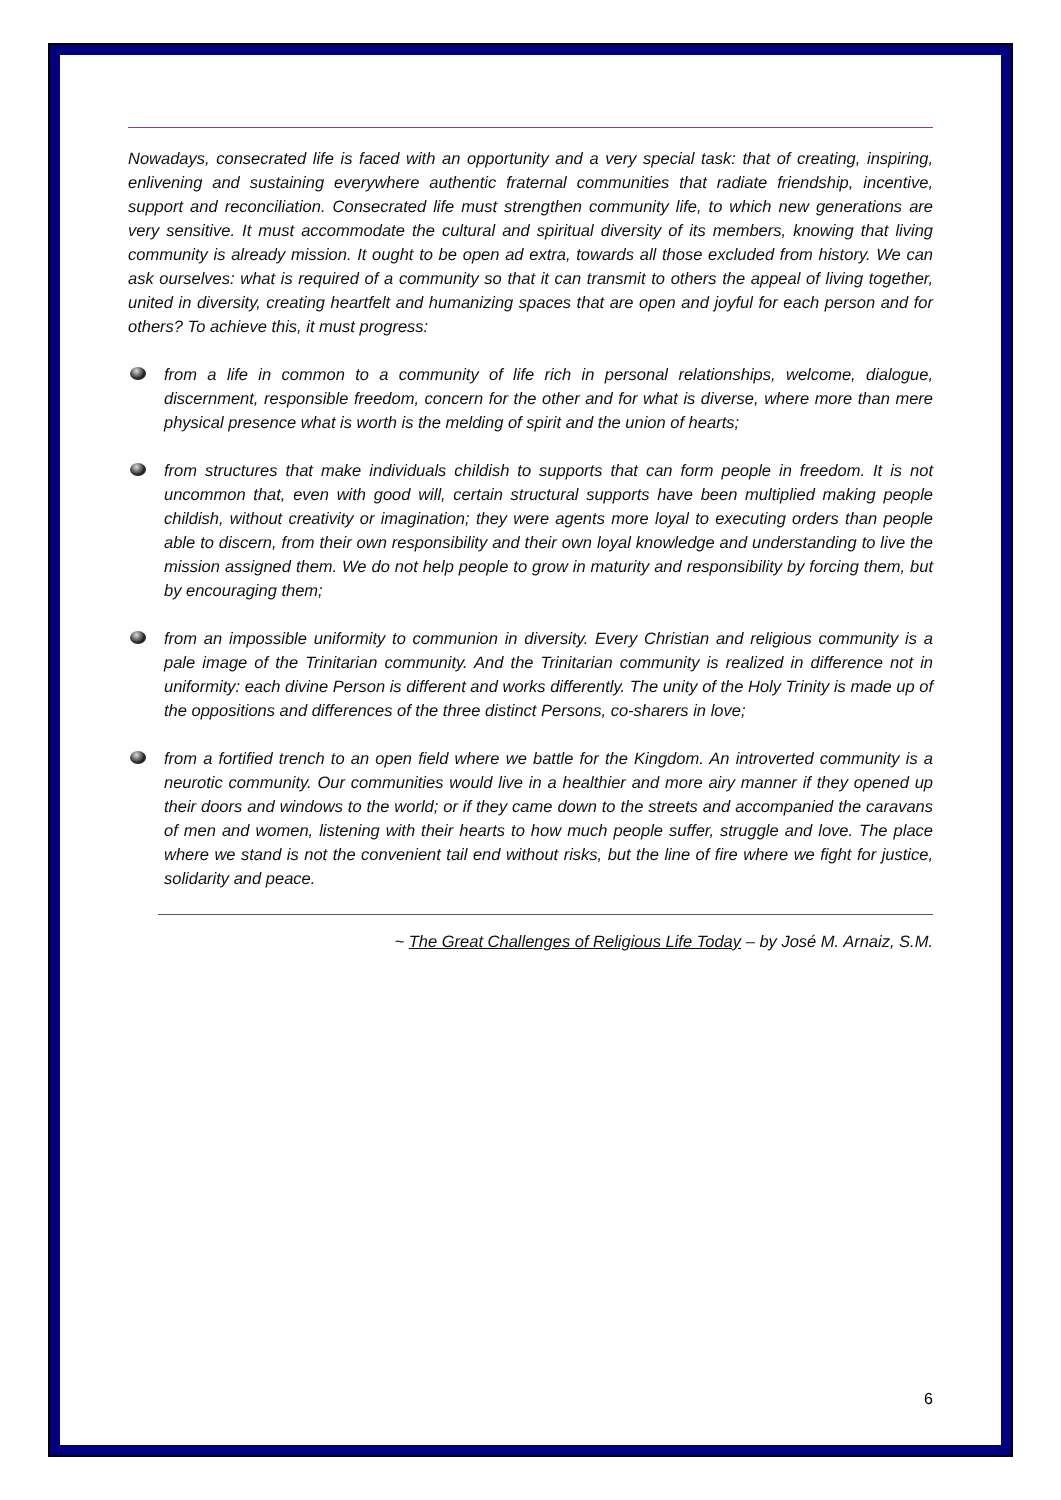Nowadays, consecrated life is faced with an opportunity and a very special task: that of creating, inspiring, enlivening and sustaining everywhere authentic fraternal communities that radiate friendship, incentive, support and reconciliation. Consecrated life must strengthen community life, to which new generations are very sensitive. It must accommodate the cultural and spiritual diversity of its members, knowing that living community is already mission. It ought to be open ad extra, towards all those excluded from history. We can ask ourselves: what is required of a community so that it can transmit to others the appeal of living together, united in diversity, creating heartfelt and humanizing spaces that are open and joyful for each person and for others? To achieve this, it must progress:
from a life in common to a community of life rich in personal relationships, welcome, dialogue, discernment, responsible freedom, concern for the other and for what is diverse, where more than mere physical presence what is worth is the melding of spirit and the union of hearts;
from structures that make individuals childish to supports that can form people in freedom. It is not uncommon that, even with good will, certain structural supports have been multiplied making people childish, without creativity or imagination; they were agents more loyal to executing orders than people able to discern, from their own responsibility and their own loyal knowledge and understanding to live the mission assigned them. We do not help people to grow in maturity and responsibility by forcing them, but by encouraging them;
from an impossible uniformity to communion in diversity. Every Christian and religious community is a pale image of the Trinitarian community. And the Trinitarian community is realized in difference not in uniformity: each divine Person is different and works differently. The unity of the Holy Trinity is made up of the oppositions and differences of the three distinct Persons, co-sharers in love;
from a fortified trench to an open field where we battle for the Kingdom. An introverted community is a neurotic community. Our communities would live in a healthier and more airy manner if they opened up their doors and windows to the world; or if they came down to the streets and accompanied the caravans of men and women, listening with their hearts to how much people suffer, struggle and love. The place where we stand is not the convenient tail end without risks, but the line of fire where we fight for justice, solidarity and peace.
~ The Great Challenges of Religious Life Today – by José M. Arnaiz, S.M.
6